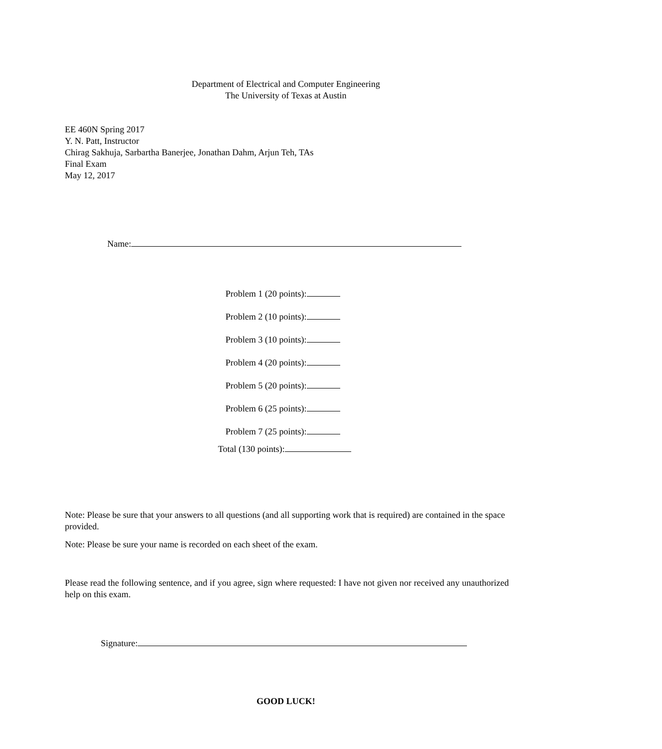Department of Electrical and Computer Engineering
The University of Texas at Austin
EE 460N Spring 2017
Y. N. Patt, Instructor
Chirag Sakhuja, Sarbartha Banerjee, Jonathan Dahm, Arjun Teh, TAs
Final Exam
May 12, 2017
Name:
Problem 1 (20 points):
Problem 2 (10 points):
Problem 3 (10 points):
Problem 4 (20 points):
Problem 5 (20 points):
Problem 6 (25 points):
Problem 7 (25 points):
Total (130 points):
Note: Please be sure that your answers to all questions (and all supporting work that is required) are contained in the space provided.
Note: Please be sure your name is recorded on each sheet of the exam.
Please read the following sentence, and if you agree, sign where requested: I have not given nor received any unauthorized help on this exam.
Signature:
GOOD LUCK!